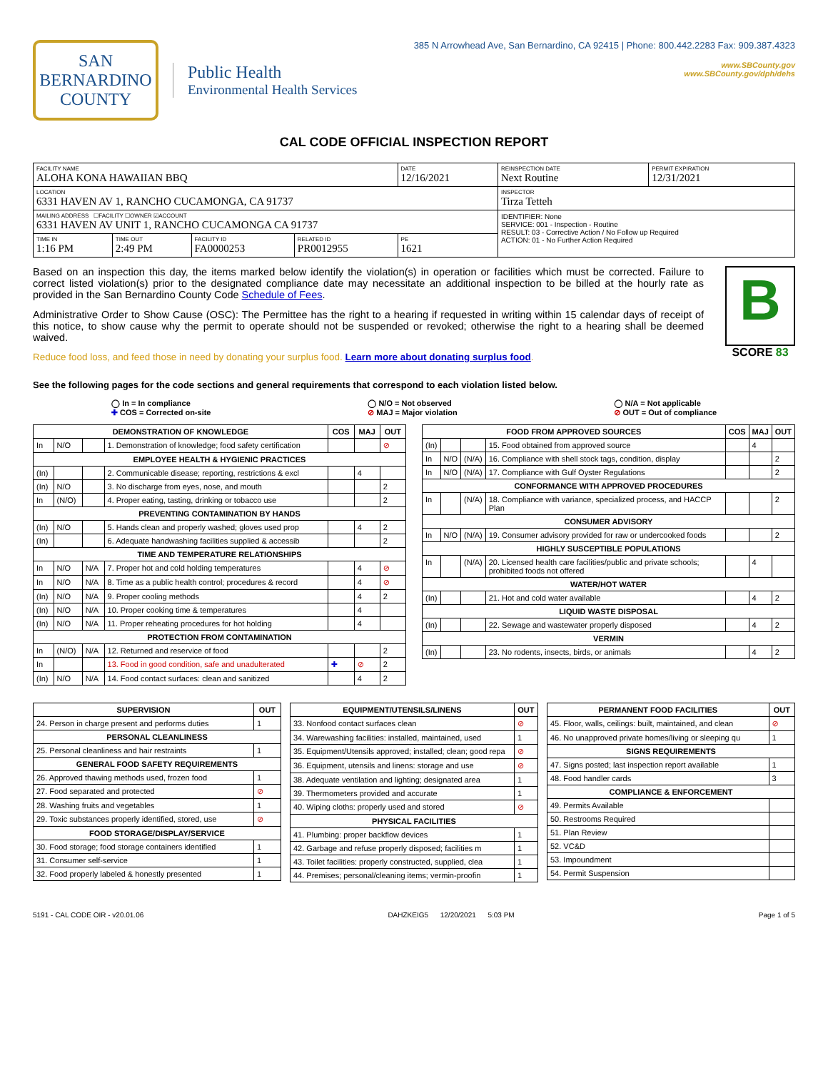SAN BERNARDINO
COUNTY
Public Health
Environmental Health Services
385 N Arrowhead Ave, San Bernardino, CA 92415 | Phone: 800.442.2283 Fax: 909.387.4323
www.SBCounty.gov
www.SBCounty.gov/dph/dehs
CAL CODE OFFICIAL INSPECTION REPORT
| FACILITY NAME ALOHA KONA HAWAIIAN BBQ | | | | DATE 12/16/2021 | REINSPECTION DATE Next Routine | PERMIT EXPIRATION 12/31/2021 |
| LOCATION 6331 HAVEN AV 1, RANCHO CUCAMONGA, CA 91737 | | | | | INSPECTOR Tirza Tetteh | |
| MAILING ADDRESS ☐FACILITY ☐OWNER ☑ACCOUNT 6331 HAVEN AV UNIT 1, RANCHO CUCAMONGA CA 91737 | | | | | IDENTIFIER: None SERVICE: 001 - Inspection - Routine RESULT: 03 - Corrective Action / No Follow up Required ACTION: 01 - No Further Action Required | |
| TIME IN 1:16 PM | TIME OUT 2:49 PM | FACILITY ID FA0000253 | RELATED ID PR0012955 | PE 1621 | | |
Based on an inspection this day, the items marked below identify the violation(s) in operation or facilities which must be corrected. Failure to correct listed violation(s) prior to the designated compliance date may necessitate an additional inspection to be billed at the hourly rate as provided in the San Bernardino County Code Schedule of Fees.
Administrative Order to Show Cause (OSC): The Permittee has the right to a hearing if requested in writing within 15 calendar days of receipt of this notice, to show cause why the permit to operate should not be suspended or revoked; otherwise the right to a hearing shall be deemed waived.
Reduce food loss, and feed those in need by donating your surplus food. Learn more about donating surplus food.
B
SCORE 83
See the following pages for the code sections and general requirements that correspond to each violation listed below.
◯ In = In compliance
✚ COS = Corrected on-site
◯ N/O = Not observed
⊘ MAJ = Major violation
◯ N/A = Not applicable
⊘ OUT = Out of compliance
| DEMONSTRATION OF KNOWLEDGE | | | | COS | MAJ | OUT |
| --- | --- | --- | --- | --- | --- | --- |
| In | N/O | | 1. Demonstration of knowledge; food safety certification | | | ⊘ |
| EMPLOYEE HEALTH & HYGIENIC PRACTICES | | | | | | |
| (In) | | | 2. Communicable disease; reporting, restrictions & excl | | 4 | |
| (In) | N/O | | 3. No discharge from eyes, nose, and mouth | | | 2 |
| In | (N/O) | | 4. Proper eating, tasting, drinking or tobacco use | | | 2 |
| PREVENTING CONTAMINATION BY HANDS | | | | | | |
| (In) | N/O | | 5. Hands clean and properly washed; gloves used prop | | 4 | 2 |
| (In) | | | 6. Adequate handwashing facilities supplied & accessib | | | 2 |
| TIME AND TEMPERATURE RELATIONSHIPS | | | | | | |
| In | N/O | N/A | 7. Proper hot and cold holding temperatures | | 4 | ⊘ |
| In | N/O | N/A | 8. Time as a public health control; procedures & record | | 4 | ⊘ |
| (In) | N/O | N/A | 9. Proper cooling methods | | 4 | 2 |
| (In) | N/O | N/A | 10. Proper cooking time & temperatures | | 4 | |
| (In) | N/O | N/A | 11. Proper reheating procedures for hot holding | | 4 | |
| PROTECTION FROM CONTAMINATION | | | | | | |
| In | (N/O) | N/A | 12. Returned and reservice of food | | | 2 |
| In | | | 13. Food in good condition, safe and unadulterated | ✚ | ⊘ | 2 |
| (In) | N/O | N/A | 14. Food contact surfaces: clean and sanitized | | 4 | 2 |
| FOOD FROM APPROVED SOURCES | | | | COS | MAJ | OUT |
| --- | --- | --- | --- | --- | --- | --- |
| (In) | | | 15. Food obtained from approved source | | 4 | |
| In | N/O | (N/A) | 16. Compliance with shell stock tags, condition, display | | | 2 |
| In | N/O | (N/A) | 17. Compliance with Gulf Oyster Regulations | | | 2 |
| CONFORMANCE WITH APPROVED PROCEDURES | | | | | | |
| In | | (N/A) | 18. Compliance with variance, specialized process, and HACCP Plan | | | 2 |
| CONSUMER ADVISORY | | | | | | |
| In | N/O | (N/A) | 19. Consumer advisory provided for raw or undercooked foods | | | 2 |
| HIGHLY SUSCEPTIBLE POPULATIONS | | | | | | |
| In | | (N/A) | 20. Licensed health care facilities/public and private schools; prohibited foods not offered | | 4 | |
| WATER/HOT WATER | | | | | | |
| (In) | | | 21. Hot and cold water available | | 4 | 2 |
| LIQUID WASTE DISPOSAL | | | | | | |
| (In) | | | 22. Sewage and wastewater properly disposed | | 4 | 2 |
| VERMIN | | | | | | |
| (In) | | | 23. No rodents, insects, birds, or animals | | 4 | 2 |
| SUPERVISION | OUT |
| --- | --- |
| 24. Person in charge present and performs duties | 1 |
| PERSONAL CLEANLINESS | |
| 25. Personal cleanliness and hair restraints | 1 |
| GENERAL FOOD SAFETY REQUIREMENTS | |
| 26. Approved thawing methods used, frozen food | 1 |
| 27. Food separated and protected | ⊘ |
| 28. Washing fruits and vegetables | 1 |
| 29. Toxic substances properly identified, stored, use | ⊘ |
| FOOD STORAGE/DISPLAY/SERVICE | |
| 30. Food storage; food storage containers identified | 1 |
| 31. Consumer self-service | 1 |
| 32. Food properly labeled & honestly presented | 1 |
| EQUIPMENT/UTENSILS/LINENS | OUT |
| --- | --- |
| 33. Nonfood contact surfaces clean | ⊘ |
| 34. Warewashing facilities: installed, maintained, used | 1 |
| 35. Equipment/Utensils approved; installed; clean; good repa | ⊘ |
| 36. Equipment, utensils and linens: storage and use | ⊘ |
| 38. Adequate ventilation and lighting; designated area | 1 |
| 39. Thermometers provided and accurate | 1 |
| 40. Wiping cloths: properly used and stored | ⊘ |
| PHYSICAL FACILITIES | |
| 41. Plumbing: proper backflow devices | 1 |
| 42. Garbage and refuse properly disposed; facilities m | 1 |
| 43. Toilet facilities: properly constructed, supplied, clea | 1 |
| 44. Premises; personal/cleaning items; vermin-proofin | 1 |
| PERMANENT FOOD FACILITIES | OUT |
| --- | --- |
| 45. Floor, walls, ceilings: built, maintained, and clean | ⊘ |
| 46. No unapproved private homes/living or sleeping qu | 1 |
| SIGNS REQUIREMENTS | |
| 47. Signs posted; last inspection report available | 1 |
| 48. Food handler cards | 3 |
| COMPLIANCE & ENFORCEMENT | |
| 49. Permits Available | |
| 50. Restrooms Required | |
| 51. Plan Review | |
| 52. VC&D | |
| 53. Impoundment | |
| 54. Permit Suspension | |
5191 - CAL CODE OIR - v20.01.06 DAHZKEIG5 12/20/2021 5:03 PM Page 1 of 5